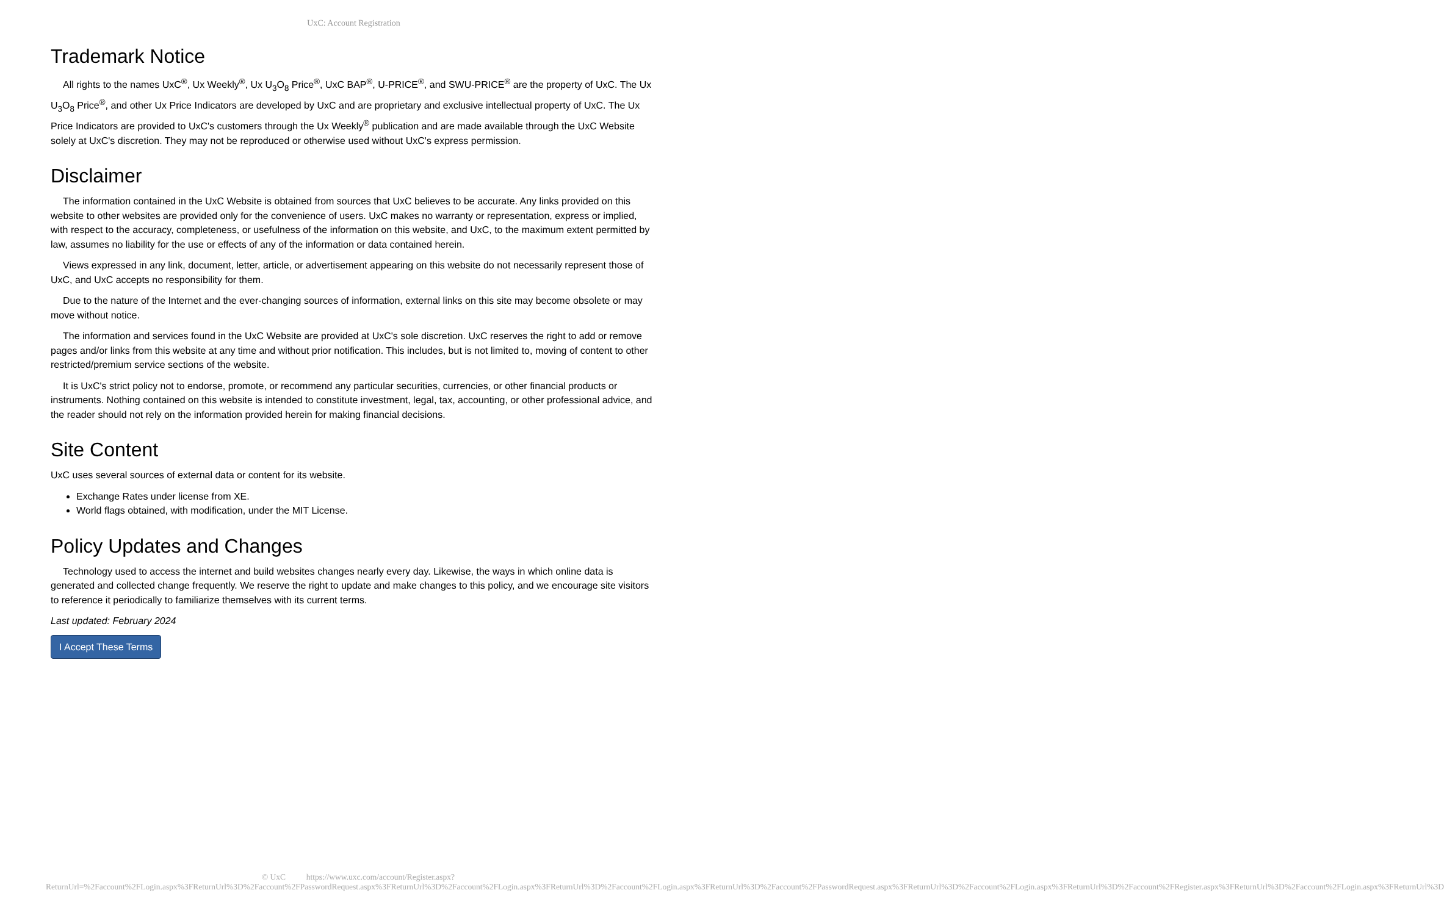UxC: Account Registration
Trademark Notice
All rights to the names UxC<sup>®</sup>, Ux Weekly<sup>®</sup>, Ux U<sub>3</sub>O<sub>8</sub> Price<sup>®</sup>, UxC BAP<sup>®</sup>, U-PRICE<sup>®</sup>, and SWU-PRICE<sup>®</sup> are the property of UxC. The Ux U<sub>3</sub>O<sub>8</sub> Price<sup>®</sup>, and other Ux Price Indicators are developed by UxC and are proprietary and exclusive intellectual property of UxC. The Ux Price Indicators are provided to UxC's customers through the Ux Weekly<sup>®</sup> publication and are made available through the UxC Website solely at UxC's discretion. They may not be reproduced or otherwise used without UxC's express permission.
Disclaimer
The information contained in the UxC Website is obtained from sources that UxC believes to be accurate. Any links provided on this website to other websites are provided only for the convenience of users. UxC makes no warranty or representation, express or implied, with respect to the accuracy, completeness, or usefulness of the information on this website, and UxC, to the maximum extent permitted by law, assumes no liability for the use or effects of any of the information or data contained herein.
Views expressed in any link, document, letter, article, or advertisement appearing on this website do not necessarily represent those of UxC, and UxC accepts no responsibility for them.
Due to the nature of the Internet and the ever-changing sources of information, external links on this site may become obsolete or may move without notice.
The information and services found in the UxC Website are provided at UxC's sole discretion. UxC reserves the right to add or remove pages and/or links from this website at any time and without prior notification. This includes, but is not limited to, moving of content to other restricted/premium service sections of the website.
It is UxC's strict policy not to endorse, promote, or recommend any particular securities, currencies, or other financial products or instruments. Nothing contained on this website is intended to constitute investment, legal, tax, accounting, or other professional advice, and the reader should not rely on the information provided herein for making financial decisions.
Site Content
UxC uses several sources of external data or content for its website.
Exchange Rates under license from XE.
World flags obtained, with modification, under the MIT License.
Policy Updates and Changes
Technology used to access the internet and build websites changes nearly every day. Likewise, the ways in which online data is generated and collected change frequently. We reserve the right to update and make changes to this policy, and we encourage site visitors to reference it periodically to familiarize themselves with its current terms.
Last updated: February 2024
I Accept These Terms
© UxC https://www.uxc.com/account/Register.aspx?ReturnUrl=%2Faccount%2FLogin.aspx%3FReturnUrl%3D%2Faccount%2FPasswordRequest.aspx%3FReturnUrl%3D%2Faccount%2FLogin.aspx%3FReturnUrl%3D%2Faccount%2FLogin.aspx%3FReturnUrl%3D%2Faccount%2FPasswordRequest.aspx%3FReturnUrl%3D%2Faccount%2FLogin.aspx%3FReturnUrl%3D%2Faccount%2FRegister.aspx%3FReturnUrl%3D%2Faccount%2FLogin.aspx%3FReturnUrl%3D